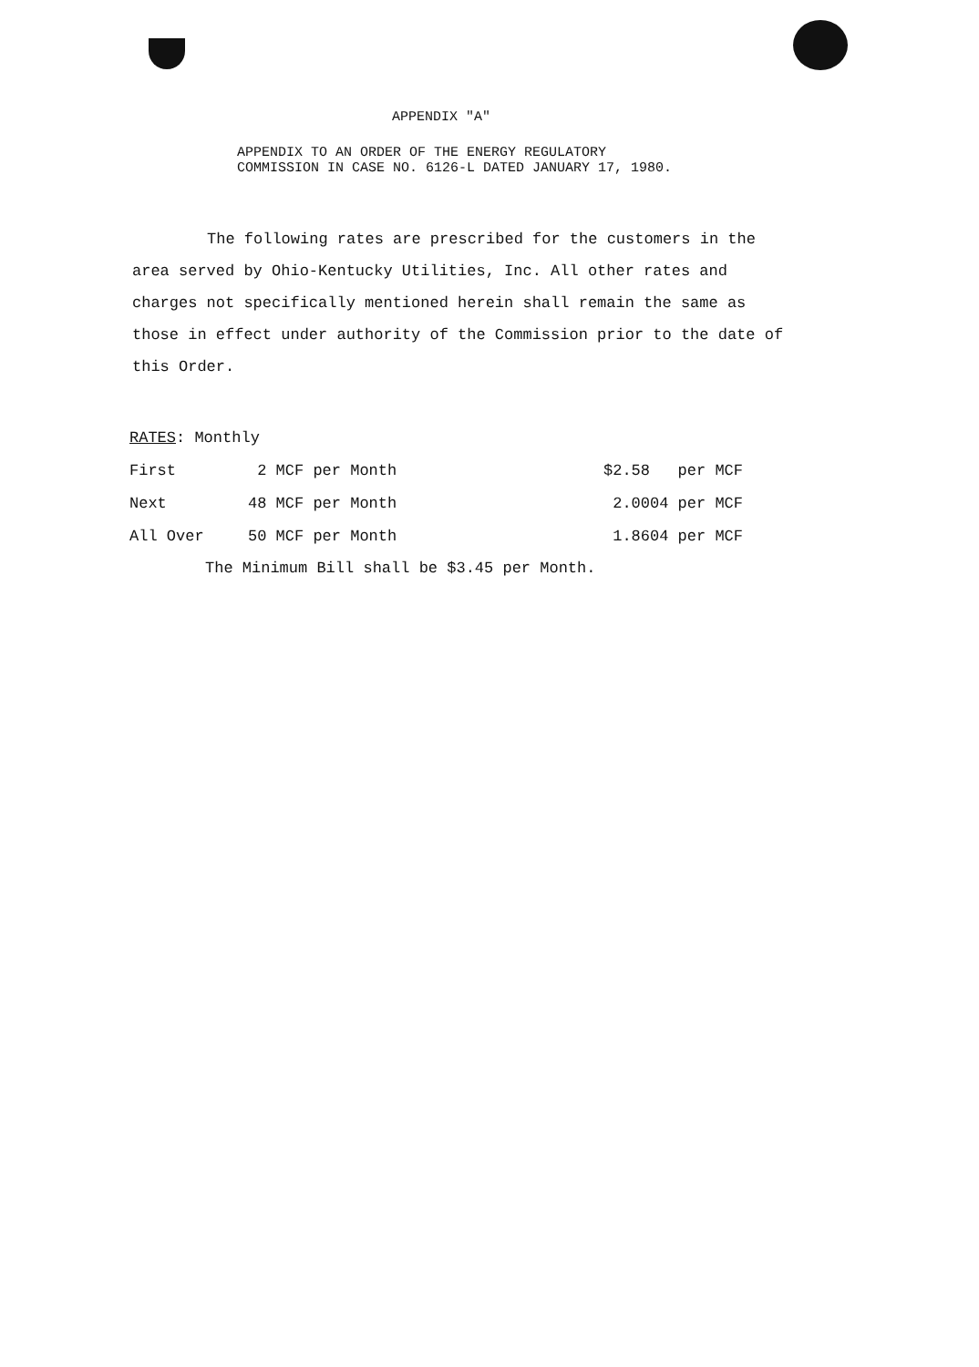APPENDIX "A"
APPENDIX TO AN ORDER OF THE ENERGY REGULATORY
COMMISSION IN CASE NO. 6126-L DATED JANUARY 17, 1980.
The following rates are prescribed for the customers in the area served by Ohio-Kentucky Utilities, Inc. All other rates and charges not specifically mentioned herein shall remain the same as those in effect under authority of the Commission prior to the date of this Order.
| RATES : Monthly | | |
| First | 2 MCF per Month | $2.58 per MCF |
| Next | 48 MCF per Month | 2.0004 per MCF |
| All Over | 50 MCF per Month | 1.8604 per MCF |
The Minimum Bill shall be $3.45 per Month.